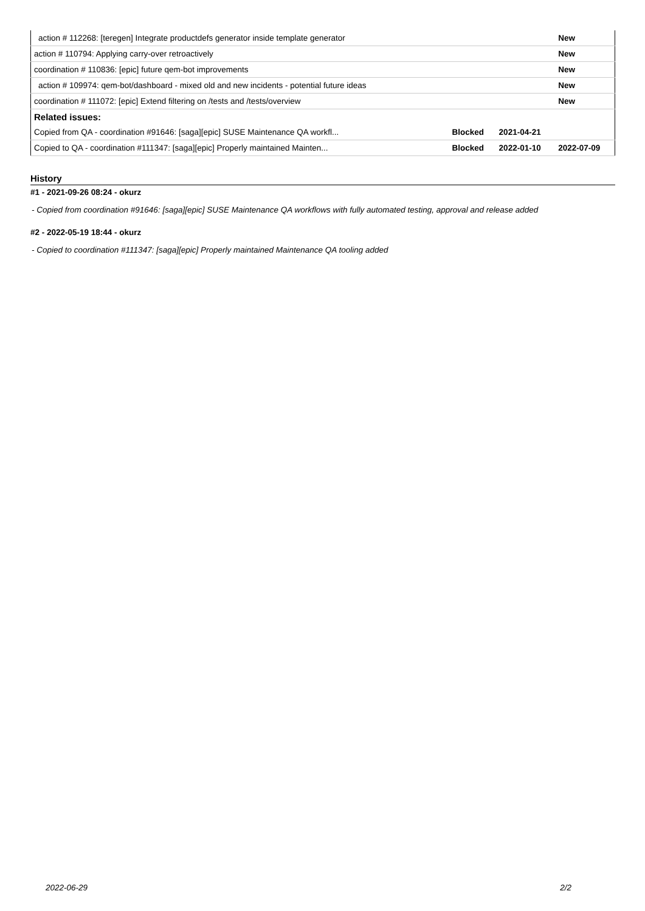| action # 112268: [teregen] Integrate productdefs generator inside template generator | | | New |
| action # 110794: Applying carry-over retroactively | | | New |
| coordination # 110836: [epic] future qem-bot improvements | | | New |
| action # 109974: qem-bot/dashboard - mixed old and new incidents - potential future ideas | | | New |
| coordination # 111072: [epic] Extend filtering on /tests and /tests/overview | | | New |
| Related issues: | | | |
| Copied from QA - coordination #91646: [saga][epic] SUSE Maintenance QA workfl... | Blocked | 2021-04-21 | |
| Copied to QA - coordination #111347: [saga][epic] Properly maintained Mainten... | Blocked | 2022-01-10 | 2022-07-09 |
History
#1 - 2021-09-26 08:24 - okurz
- Copied from coordination #91646: [saga][epic] SUSE Maintenance QA workflows with fully automated testing, approval and release added
#2 - 2022-05-19 18:44 - okurz
- Copied to coordination #111347: [saga][epic] Properly maintained Maintenance QA tooling added
2022-06-29 2/2